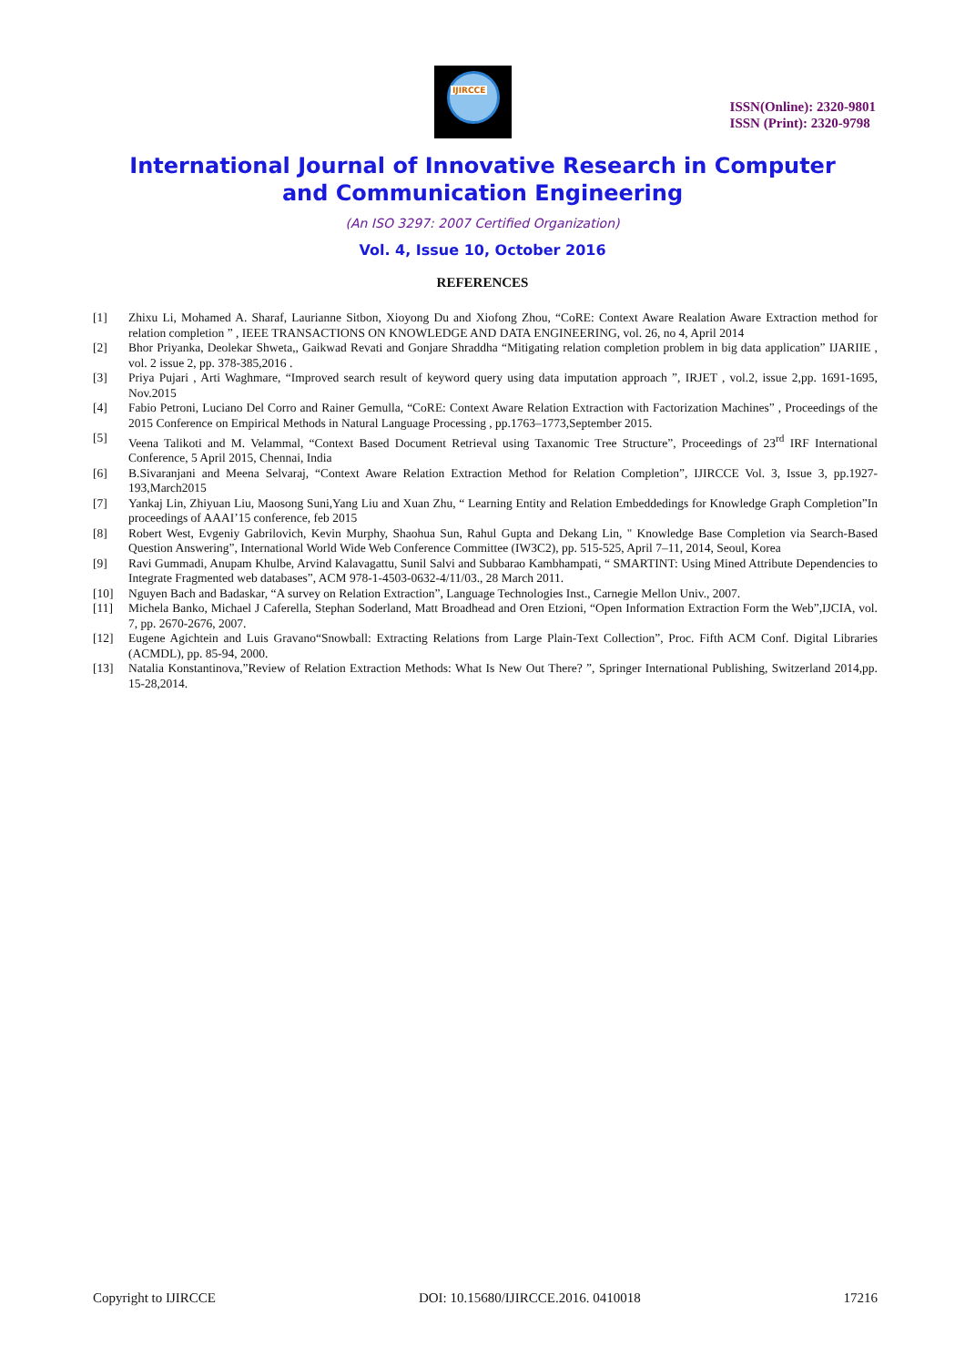IJIRCCE
ISSN(Online): 2320-9801
ISSN (Print): 2320-9798
International Journal of Innovative Research in Computer
and Communication Engineering
(An ISO 3297: 2007 Certified Organization)
Vol. 4, Issue 10, October 2016
REFERENCES
| [1] | Zhixu Li, Mohamed A. Sharaf, Laurianne Sitbon, Xioyong Du and Xiofong Zhou, “CoRE: Context Aware Realation Aware Extraction method for relation completion ” , IEEE TRANSACTIONS ON KNOWLEDGE AND DATA ENGINEERING, vol. 26, no 4, April 2014 |
| [2] | Bhor Priyanka, Deolekar Shweta,, Gaikwad Revati and Gonjare Shraddha “Mitigating relation completion problem in big data application” IJARIIE , vol. 2 issue 2, pp. 378-385,2016 . |
| [3] | Priya Pujari , Arti Waghmare, “Improved search result of keyword query using data imputation approach ”, IRJET , vol.2, issue 2,pp. 1691-1695, Nov.2015 |
| [4] | Fabio Petroni, Luciano Del Corro and Rainer Gemulla, “CoRE: Context Aware Relation Extraction with Factorization Machines” , Proceedings of the 2015 Conference on Empirical Methods in Natural Language Processing , pp.1763–1773,September 2015. |
| [5] | Veena Talikoti and M. Velammal, “Context Based Document Retrieval using Taxanomic Tree Structure”, Proceedings of 23<sup>rd</sup> IRF International Conference, 5 April 2015, Chennai, India |
| [6] | B.Sivaranjani and Meena Selvaraj, “Context Aware Relation Extraction Method for Relation Completion”, IJIRCCE Vol. 3, Issue 3, pp.1927-193,March2015 |
| [7] | Yankaj Lin, Zhiyuan Liu, Maosong Suni,Yang Liu and Xuan Zhu, “ Learning Entity and Relation Embeddedings for Knowledge Graph Completion”In proceedings of AAAI’15 conference, feb 2015 |
| [8] | Robert West, Evgeniy Gabrilovich, Kevin Murphy, Shaohua Sun, Rahul Gupta and Dekang Lin, " Knowledge Base Completion via Search-Based Question Answering”, International World Wide Web Conference Committee (IW3C2), pp. 515-525, April 7–11, 2014, Seoul, Korea |
| [9] | Ravi Gummadi, Anupam Khulbe, Arvind Kalavagattu, Sunil Salvi and Subbarao Kambhampati, “ SMARTINT: Using Mined Attribute Dependencies to Integrate Fragmented web databases”, ACM 978-1-4503-0632-4/11/03., 28 March 2011. |
| [10] | Nguyen Bach and Badaskar, “A survey on Relation Extraction”, Language Technologies Inst., Carnegie Mellon Univ., 2007. |
| [11] | Michela Banko, Michael J Caferella, Stephan Soderland, Matt Broadhead and Oren Etzioni, “Open Information Extraction Form the Web”,IJCIA, vol. 7, pp. 2670-2676, 2007. |
| [12] | Eugene Agichtein and Luis Gravano“Snowball: Extracting Relations from Large Plain-Text Collection”, Proc. Fifth ACM Conf. Digital Libraries (ACMDL), pp. 85-94, 2000. |
| [13] | Natalia Konstantinova,”Review of Relation Extraction Methods: What Is New Out There? ”, Springer International Publishing, Switzerland 2014,pp. 15-28,2014. |
Copyright to IJIRCCE DOI: 10.15680/IJIRCCE.2016. 0410018 17216